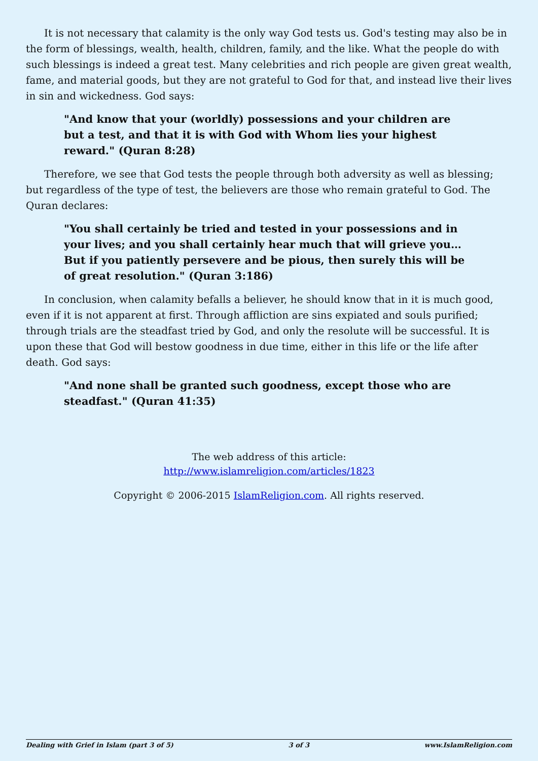It is not necessary that calamity is the only way God tests us. God's testing may also be in the form of blessings, wealth, health, children, family, and the like. What the people do with such blessings is indeed a great test. Many celebrities and rich people are given great wealth, fame, and material goods, but they are not grateful to God for that, and instead live their lives in sin and wickedness. God says:
"And know that your (worldly) possessions and your children are but a test, and that it is with God with Whom lies your highest reward." (Quran 8:28)
Therefore, we see that God tests the people through both adversity as well as blessing; but regardless of the type of test, the believers are those who remain grateful to God. The Quran declares:
"You shall certainly be tried and tested in your possessions and in your lives; and you shall certainly hear much that will grieve you…But if you patiently persevere and be pious, then surely this will be of great resolution." (Quran 3:186)
In conclusion, when calamity befalls a believer, he should know that in it is much good, even if it is not apparent at first. Through affliction are sins expiated and souls purified; through trials are the steadfast tried by God, and only the resolute will be successful. It is upon these that God will bestow goodness in due time, either in this life or the life after death. God says:
"And none shall be granted such goodness, except those who are steadfast." (Quran 41:35)
The web address of this article:
http://www.islamreligion.com/articles/1823
Copyright © 2006-2015 IslamReligion.com. All rights reserved.
Dealing with Grief in Islam (part 3 of 5) 3 of 3 www.IslamReligion.com